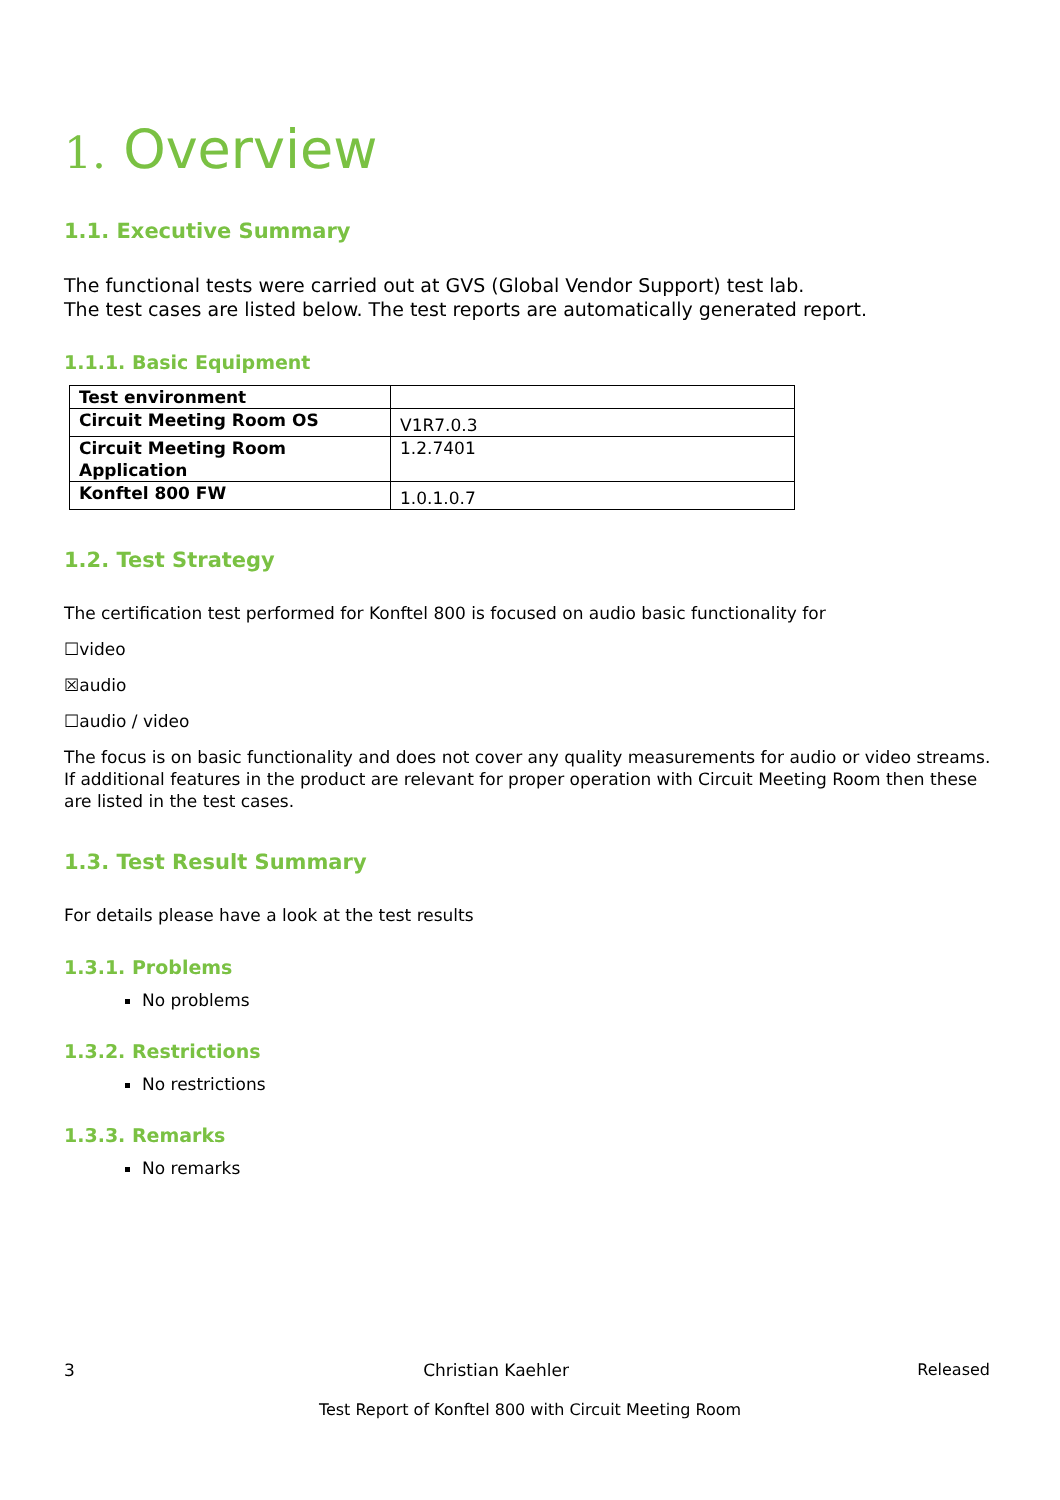1. Overview
1.1. Executive Summary
The functional tests were carried out at GVS (Global Vendor Support) test lab.
The test cases are listed below. The test reports are automatically generated report.
1.1.1. Basic Equipment
| Test environment | |
| Circuit Meeting Room OS | V1R7.0.3 |
| Circuit Meeting Room Application | 1.2.7401 |
| Konftel 800 FW | 1.0.1.0.7 |
1.2. Test Strategy
The certification test performed for Konftel 800 is focused on audio basic functionality for
☐video
☒audio
☐audio / video
The focus is on basic functionality and does not cover any quality measurements for audio or video streams. If additional features in the product are relevant for proper operation with Circuit Meeting Room then these are listed in the test cases.
1.3. Test Result Summary
For details please have a look at the test results
1.3.1. Problems
No problems
1.3.2. Restrictions
No restrictions
1.3.3. Remarks
No remarks
3 Christian Kaehler Released
Test Report of Konftel 800 with Circuit Meeting Room